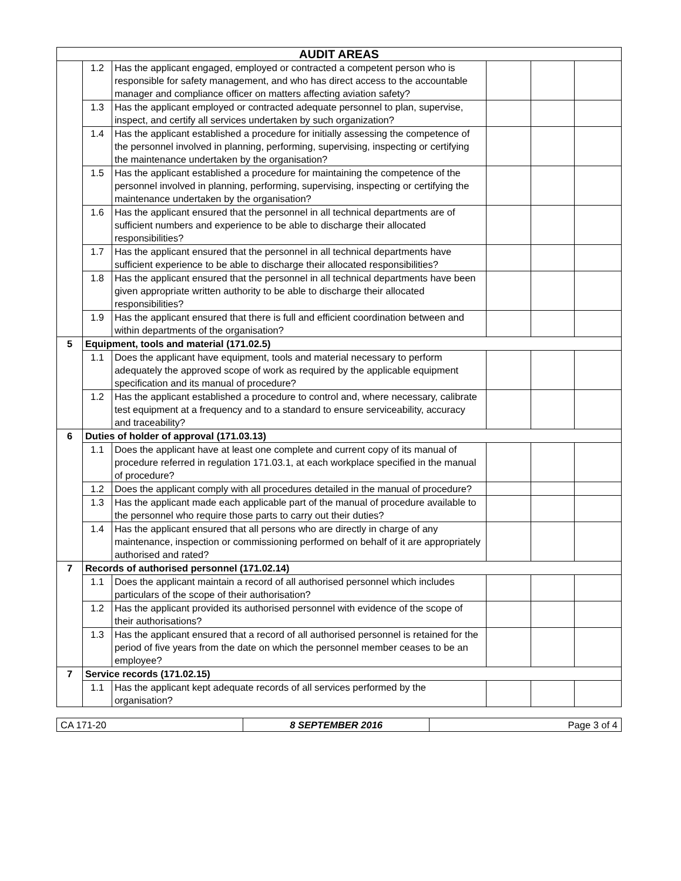| AUDIT AREAS | | | | | |
| --- | --- | --- | --- | --- | --- |
| | 1.2 | Has the applicant engaged, employed or contracted a competent person who is responsible for safety management, and who has direct access to the accountable manager and compliance officer on matters affecting aviation safety? | | | |
| | 1.3 | Has the applicant employed or contracted adequate personnel to plan, supervise, inspect, and certify all services undertaken by such organization? | | | |
| | 1.4 | Has the applicant established a procedure for initially assessing the competence of the personnel involved in planning, performing, supervising, inspecting or certifying the maintenance undertaken by the organisation? | | | |
| | 1.5 | Has the applicant established a procedure for maintaining the competence of the personnel involved in planning, performing, supervising, inspecting or certifying the maintenance undertaken by the organisation? | | | |
| | 1.6 | Has the applicant ensured that the personnel in all technical departments are of sufficient numbers and experience to be able to discharge their allocated responsibilities? | | | |
| | 1.7 | Has the applicant ensured that the personnel in all technical departments have sufficient experience to be able to discharge their allocated responsibilities? | | | |
| | 1.8 | Has the applicant ensured that the personnel in all technical departments have been given appropriate written authority to be able to discharge their allocated responsibilities? | | | |
| | 1.9 | Has the applicant ensured that there is full and efficient coordination between and within departments of the organisation? | | | |
| 5 | Equipment, tools and material (171.02.5) | | | | |
| | 1.1 | Does the applicant have equipment, tools and material necessary to perform adequately the approved scope of work as required by the applicable equipment specification and its manual of procedure? | | | |
| | 1.2 | Has the applicant established a procedure to control and, where necessary, calibrate test equipment at a frequency and to a standard to ensure serviceability, accuracy and traceability? | | | |
| 6 | Duties of holder of approval (171.03.13) | | | | |
| | 1.1 | Does the applicant have at least one complete and current copy of its manual of procedure referred in regulation 171.03.1, at each workplace specified in the manual of procedure? | | | |
| | 1.2 | Does the applicant comply with all procedures detailed in the manual of procedure? | | | |
| | 1.3 | Has the applicant made each applicable part of the manual of procedure available to the personnel who require those parts to carry out their duties? | | | |
| | 1.4 | Has the applicant ensured that all persons who are directly in charge of any maintenance, inspection or commissioning performed on behalf of it are appropriately authorised and rated? | | | |
| 7 | Records of authorised personnel (171.02.14) | | | | |
| | 1.1 | Does the applicant maintain a record of all authorised personnel which includes particulars of the scope of their authorisation? | | | |
| | 1.2 | Has the applicant provided its authorised personnel with evidence of the scope of their authorisations? | | | |
| | 1.3 | Has the applicant ensured that a record of all authorised personnel is retained for the period of five years from the date on which the personnel member ceases to be an employee? | | | |
| 7 | Service records (171.02.15) | | | | |
| | 1.1 | Has the applicant kept adequate records of all services performed by the organisation? | | | |
| CA 171-20 | 8 SEPTEMBER 2016 | Page 3 of 4 |